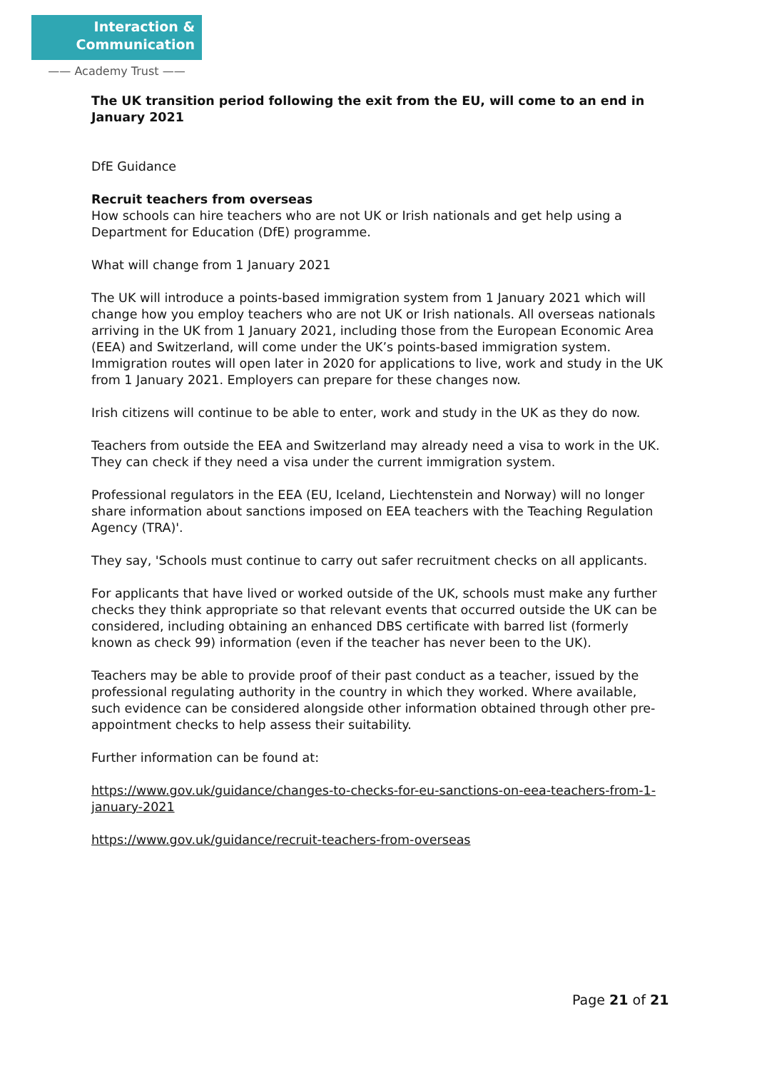Interaction &
Communication
—— Academy Trust ——
The UK transition period following the exit from the EU, will come to an end in January 2021
DfE Guidance
Recruit teachers from overseas
How schools can hire teachers who are not UK or Irish nationals and get help using a Department for Education (DfE) programme.
What will change from 1 January 2021
The UK will introduce a points-based immigration system from 1 January 2021 which will change how you employ teachers who are not UK or Irish nationals. All overseas nationals arriving in the UK from 1 January 2021, including those from the European Economic Area (EEA) and Switzerland, will come under the UK’s points-based immigration system. Immigration routes will open later in 2020 for applications to live, work and study in the UK from 1 January 2021. Employers can prepare for these changes now.
Irish citizens will continue to be able to enter, work and study in the UK as they do now.
Teachers from outside the EEA and Switzerland may already need a visa to work in the UK. They can check if they need a visa under the current immigration system.
Professional regulators in the EEA (EU, Iceland, Liechtenstein and Norway) will no longer share information about sanctions imposed on EEA teachers with the Teaching Regulation Agency (TRA)'.
They say, 'Schools must continue to carry out safer recruitment checks on all applicants.
For applicants that have lived or worked outside of the UK, schools must make any further checks they think appropriate so that relevant events that occurred outside the UK can be considered, including obtaining an enhanced DBS certificate with barred list (formerly known as check 99) information (even if the teacher has never been to the UK).
Teachers may be able to provide proof of their past conduct as a teacher, issued by the professional regulating authority in the country in which they worked. Where available, such evidence can be considered alongside other information obtained through other pre-appointment checks to help assess their suitability.
Further information can be found at:
https://www.gov.uk/guidance/changes-to-checks-for-eu-sanctions-on-eea-teachers-from-1-january-2021
https://www.gov.uk/guidance/recruit-teachers-from-overseas
Page 21 of 21